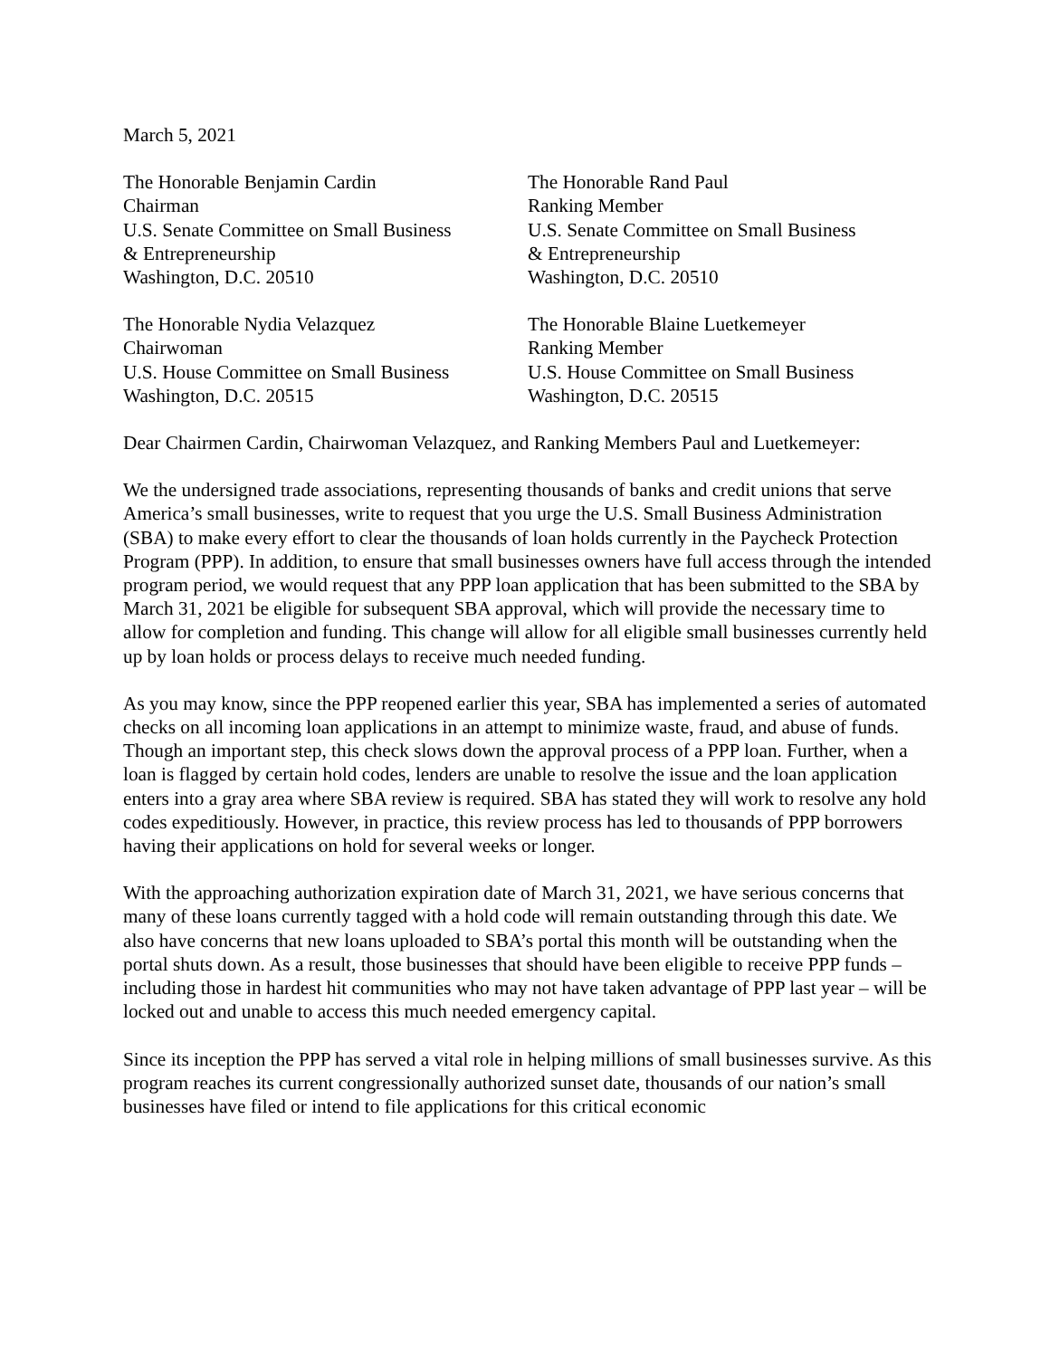March 5, 2021
The Honorable Benjamin Cardin
Chairman
U.S. Senate Committee on Small Business
& Entrepreneurship
Washington, D.C. 20510
The Honorable Rand Paul
Ranking Member
U.S. Senate Committee on Small Business
& Entrepreneurship
Washington, D.C. 20510
The Honorable Nydia Velazquez
Chairwoman
U.S. House Committee on Small Business
Washington, D.C. 20515
The Honorable Blaine Luetkemeyer
Ranking Member
U.S. House Committee on Small Business
Washington, D.C. 20515
Dear Chairmen Cardin, Chairwoman Velazquez, and Ranking Members Paul and Luetkemeyer:
We the undersigned trade associations, representing thousands of banks and credit unions that serve America’s small businesses, write to request that you urge the U.S. Small Business Administration (SBA) to make every effort to clear the thousands of loan holds currently in the Paycheck Protection Program (PPP). In addition, to ensure that small businesses owners have full access through the intended program period, we would request that any PPP loan application that has been submitted to the SBA by March 31, 2021 be eligible for subsequent SBA approval, which will provide the necessary time to allow for completion and funding. This change will allow for all eligible small businesses currently held up by loan holds or process delays to receive much needed funding.
As you may know, since the PPP reopened earlier this year, SBA has implemented a series of automated checks on all incoming loan applications in an attempt to minimize waste, fraud, and abuse of funds. Though an important step, this check slows down the approval process of a PPP loan. Further, when a loan is flagged by certain hold codes, lenders are unable to resolve the issue and the loan application enters into a gray area where SBA review is required. SBA has stated they will work to resolve any hold codes expeditiously. However, in practice, this review process has led to thousands of PPP borrowers having their applications on hold for several weeks or longer.
With the approaching authorization expiration date of March 31, 2021, we have serious concerns that many of these loans currently tagged with a hold code will remain outstanding through this date. We also have concerns that new loans uploaded to SBA’s portal this month will be outstanding when the portal shuts down. As a result, those businesses that should have been eligible to receive PPP funds – including those in hardest hit communities who may not have taken advantage of PPP last year – will be locked out and unable to access this much needed emergency capital.
Since its inception the PPP has served a vital role in helping millions of small businesses survive. As this program reaches its current congressionally authorized sunset date, thousands of our nation’s small businesses have filed or intend to file applications for this critical economic